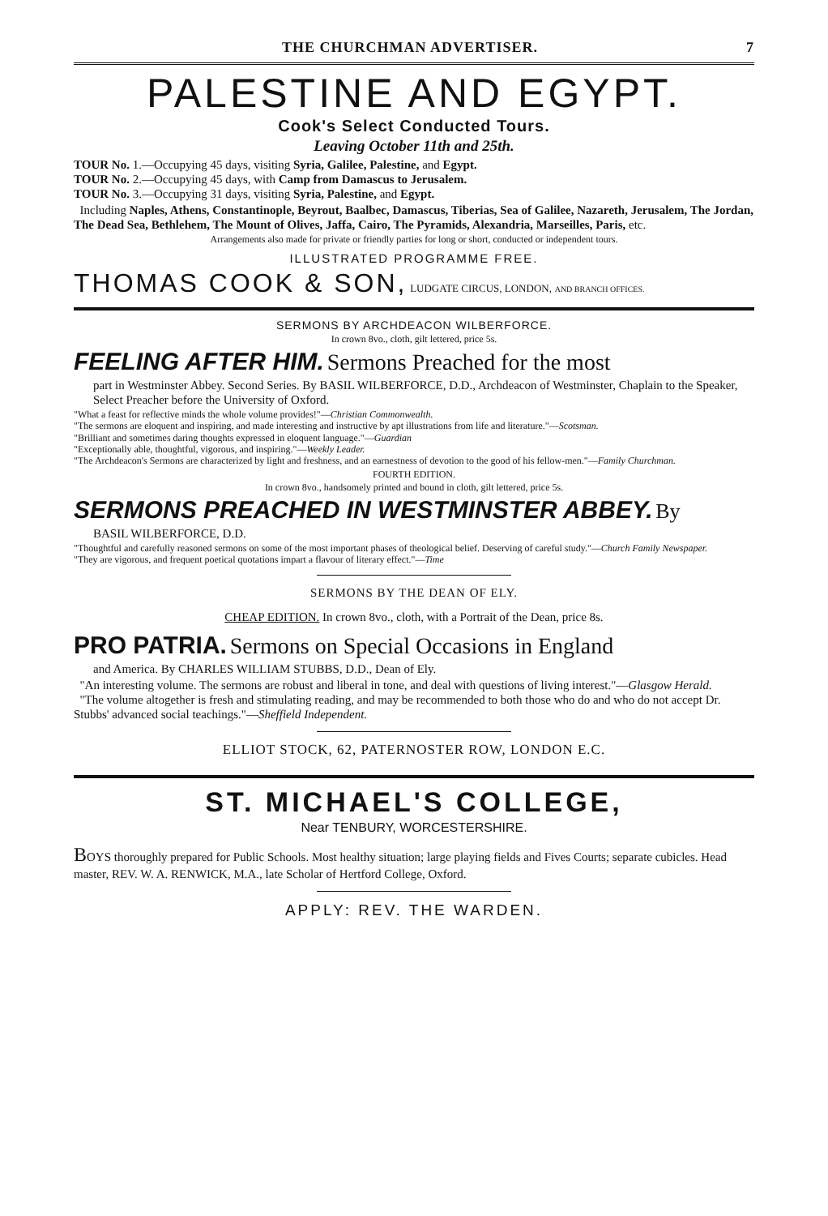THE CHURCHMAN ADVERTISER. 7
PALESTINE AND EGYPT.
Cook's Select Conducted Tours.
Leaving October 11th and 25th.
TOUR No. 1.—Occupying 45 days, visiting Syria, Galilee, Palestine, and Egypt.
TOUR No. 2.—Occupying 45 days, with Camp from Damascus to Jerusalem.
TOUR No. 3.—Occupying 31 days, visiting Syria, Palestine, and Egypt.
Including Naples, Athens, Constantinople, Beyrout, Baalbec, Damascus, Tiberias, Sea of Galilee, Nazareth, Jerusalem, The Jordan, The Dead Sea, Bethlehem, The Mount of Olives, Jaffa, Cairo, The Pyramids, Alexandria, Marseilles, Paris, etc.
Arrangements also made for private or friendly parties for long or short, conducted or independent tours.
ILLUSTRATED PROGRAMME FREE.
THOMAS COOK & SON, LUDGATE CIRCUS, LONDON, AND BRANCH OFFICES.
SERMONS BY ARCHDEACON WILBERFORCE.
In crown 8vo., cloth, gilt lettered, price 5s.
FEELING AFTER HIM. Sermons Preached for the most
part in Westminster Abbey. Second Series. By BASIL WILBERFORCE, D.D., Archdeacon of Westminster, Chaplain to the Speaker, Select Preacher before the University of Oxford.
"What a feast for reflective minds the whole volume provides!"—Christian Commonwealth.
"The sermons are eloquent and inspiring, and made interesting and instructive by apt illustrations from life and literature."—Scotsman.
"Brilliant and sometimes daring thoughts expressed in eloquent language."—Guardian
"Exceptionally able, thoughtful, vigorous, and inspiring."—Weekly Leader.
"The Archdeacon's Sermons are characterized by light and freshness, and an earnestness of devotion to the good of his fellow-men."—Family Churchman.
FOURTH EDITION.
In crown 8vo., handsomely printed and bound in cloth, gilt lettered, price 5s.
SERMONS PREACHED IN WESTMINSTER ABBEY. By
BASIL WILBERFORCE, D.D.
"Thoughtful and carefully reasoned sermons on some of the most important phases of theological belief. Deserving of careful study."—Church Family Newspaper.
"They are vigorous, and frequent poetical quotations impart a flavour of literary effect."—Time
SERMONS BY THE DEAN OF ELY.
CHEAP EDITION. In crown 8vo., cloth, with a Portrait of the Dean, price 8s.
PRO PATRIA. Sermons on Special Occasions in England
and America. By CHARLES WILLIAM STUBBS, D.D., Dean of Ely.
"An interesting volume. The sermons are robust and liberal in tone, and deal with questions of living interest."—Glasgow Herald.
"The volume altogether is fresh and stimulating reading, and may be recommended to both those who do and who do not accept Dr. Stubbs' advanced social teachings."—Sheffield Independent.
ELLIOT STOCK, 62, PATERNOSTER ROW, LONDON E.C.
ST. MICHAEL'S COLLEGE,
Near TENBURY, WORCESTERSHIRE.
BOYS thoroughly prepared for Public Schools. Most healthy situation; large playing fields and Fives Courts; separate cubicles. Head master, REV. W. A. RENWICK, M.A., late Scholar of Hertford College, Oxford.
APPLY: REV. THE WARDEN.